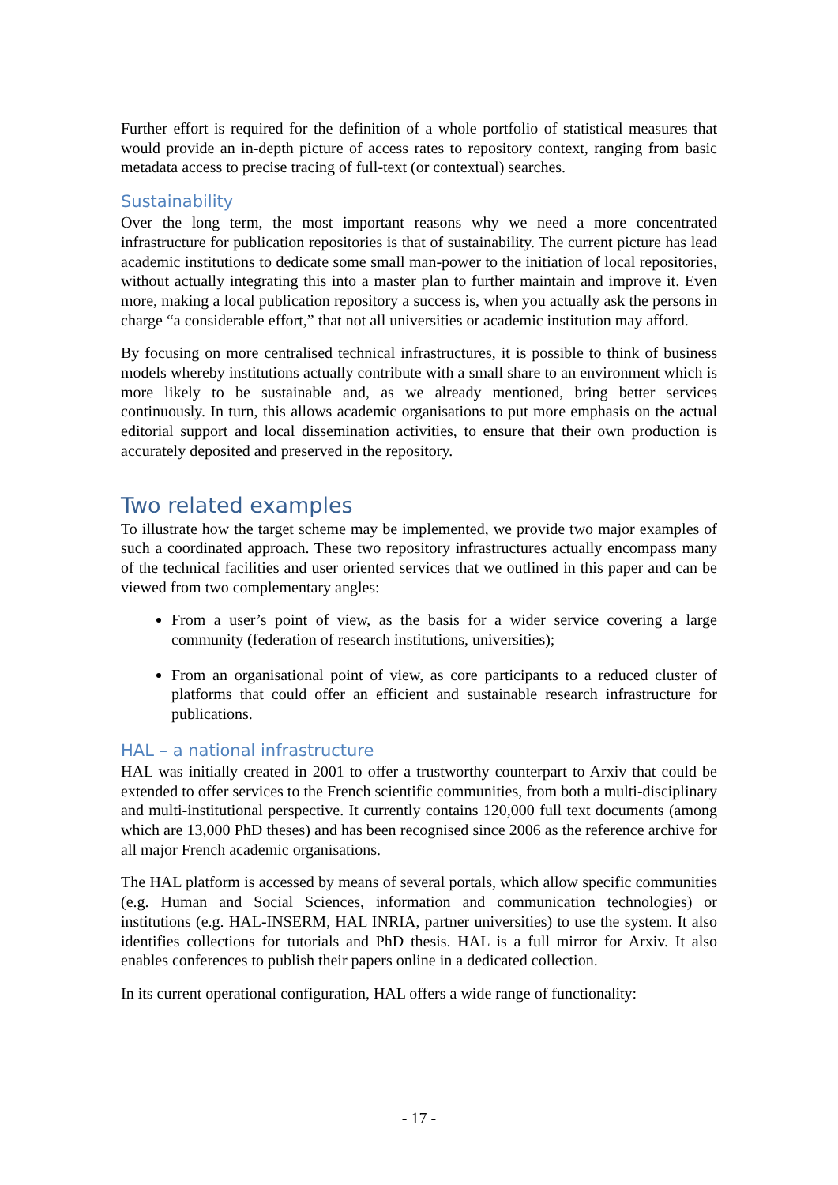Further effort is required for the definition of a whole portfolio of statistical measures that would provide an in-depth picture of access rates to repository context, ranging from basic metadata access to precise tracing of full-text (or contextual) searches.
Sustainability
Over the long term, the most important reasons why we need a more concentrated infrastructure for publication repositories is that of sustainability. The current picture has lead academic institutions to dedicate some small man-power to the initiation of local repositories, without actually integrating this into a master plan to further maintain and improve it. Even more, making a local publication repository a success is, when you actually ask the persons in charge “a considerable effort,” that not all universities or academic institution may afford.
By focusing on more centralised technical infrastructures, it is possible to think of business models whereby institutions actually contribute with a small share to an environment which is more likely to be sustainable and, as we already mentioned, bring better services continuously. In turn, this allows academic organisations to put more emphasis on the actual editorial support and local dissemination activities, to ensure that their own production is accurately deposited and preserved in the repository.
Two related examples
To illustrate how the target scheme may be implemented, we provide two major examples of such a coordinated approach. These two repository infrastructures actually encompass many of the technical facilities and user oriented services that we outlined in this paper and can be viewed from two complementary angles:
From a user’s point of view, as the basis for a wider service covering a large community (federation of research institutions, universities);
From an organisational point of view, as core participants to a reduced cluster of platforms that could offer an efficient and sustainable research infrastructure for publications.
HAL – a national infrastructure
HAL was initially created in 2001 to offer a trustworthy counterpart to Arxiv that could be extended to offer services to the French scientific communities, from both a multi-disciplinary and multi-institutional perspective. It currently contains 120,000 full text documents (among which are 13,000 PhD theses) and has been recognised since 2006 as the reference archive for all major French academic organisations.
The HAL platform is accessed by means of several portals, which allow specific communities (e.g. Human and Social Sciences, information and communication technologies) or institutions (e.g. HAL-INSERM, HAL INRIA, partner universities) to use the system. It also identifies collections for tutorials and PhD thesis. HAL is a full mirror for Arxiv. It also enables conferences to publish their papers online in a dedicated collection.
In its current operational configuration, HAL offers a wide range of functionality:
- 17 -